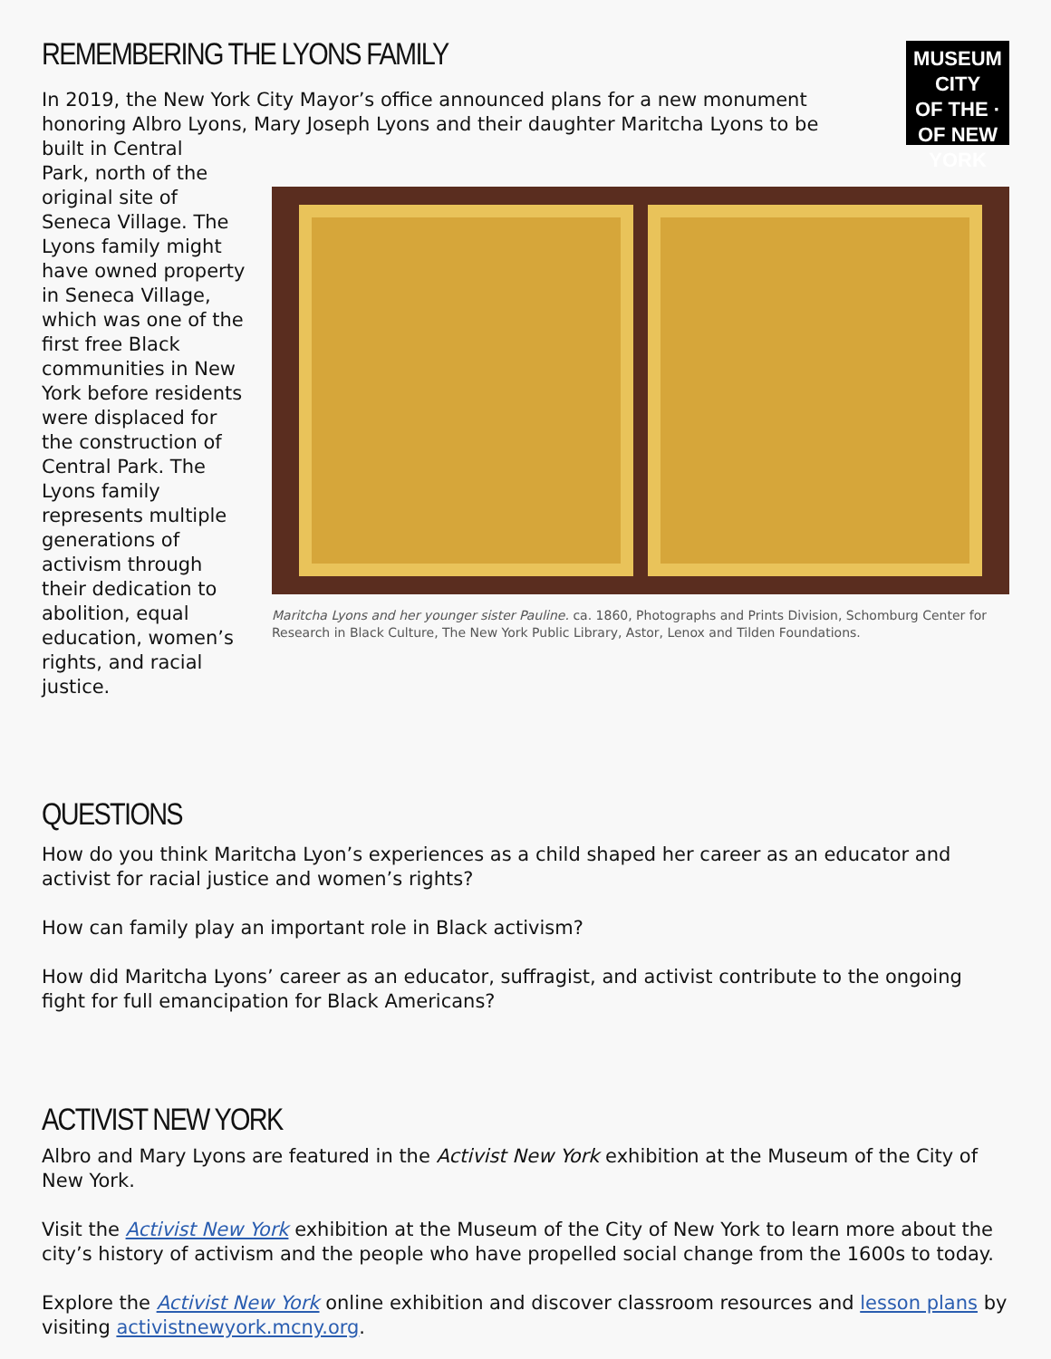MUSEUM
CITY
OF THE · OF NEW YORK
REMEMBERING THE LYONS FAMILY
In 2019, the New York City Mayor’s office announced plans for a new monument honoring Albro Lyons, Mary Joseph Lyons and their daughter Maritcha Lyons to be built in Central
Park, north of the original site of Seneca Village. The Lyons family might have owned property in Seneca Village, which was one of the first free Black communities in New York before residents were displaced for the construction of Central Park. The Lyons family represents multiple generations of activism through their dedication to abolition, equal education, women’s rights, and racial justice.
Maritcha Lyons and her younger sister Pauline. ca. 1860, Photographs and Prints Division, Schomburg Center for Research in Black Culture, The New York Public Library, Astor, Lenox and Tilden Foundations.
QUESTIONS
How do you think Maritcha Lyon’s experiences as a child shaped her career as an educator and activist for racial justice and women’s rights?
How can family play an important role in Black activism?
How did Maritcha Lyons’ career as an educator, suffragist, and activist contribute to the ongoing fight for full emancipation for Black Americans?
ACTIVIST NEW YORK
Albro and Mary Lyons are featured in the Activist New York exhibition at the Museum of the City of New York.
Visit the Activist New York exhibition at the Museum of the City of New York to learn more about the city’s history of activism and the people who have propelled social change from the 1600s to today.
Explore the Activist New York online exhibition and discover classroom resources and lesson plans by visiting activistnewyork.mcny.org.